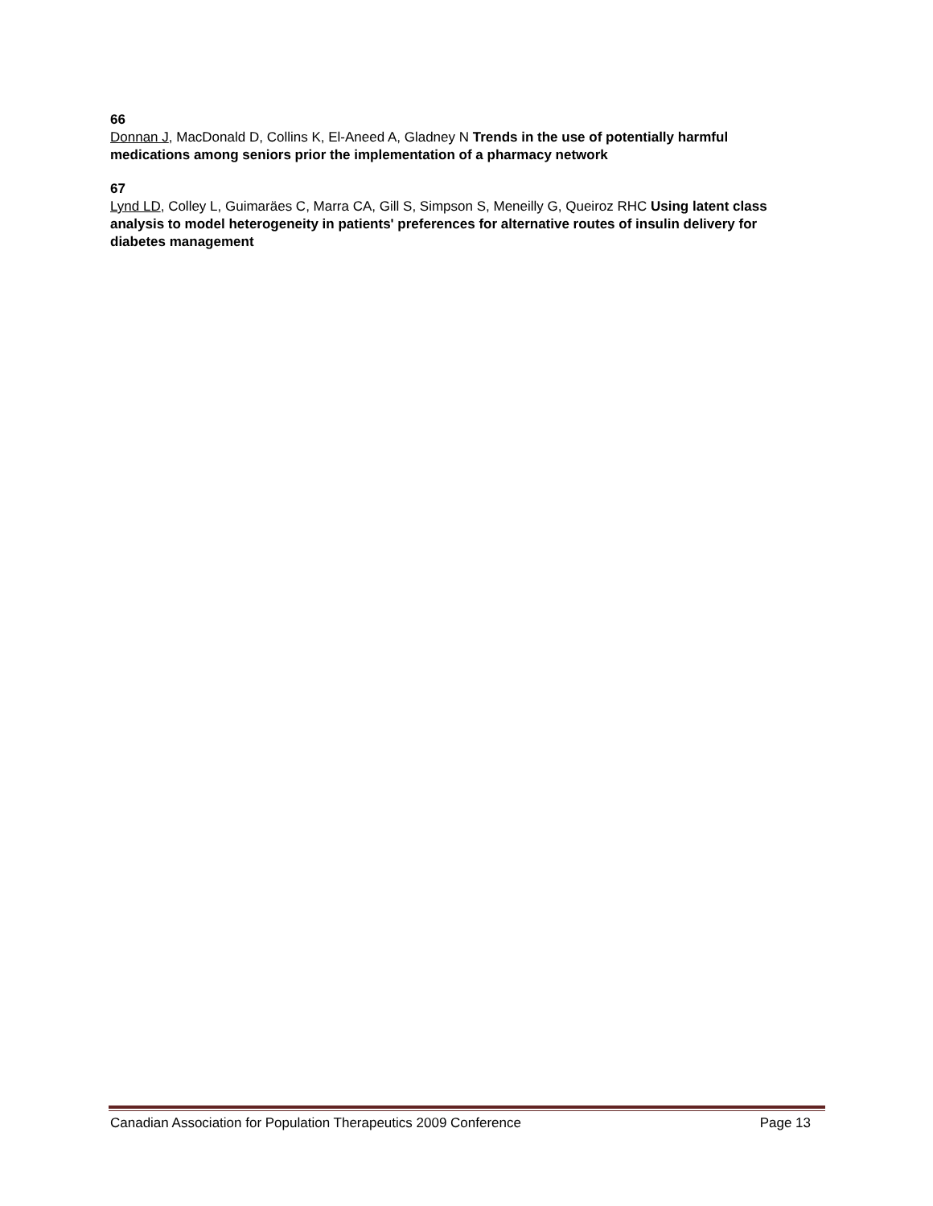66
Donnan J, MacDonald D, Collins K, El-Aneed A, Gladney N Trends in the use of potentially harmful medications among seniors prior the implementation of a pharmacy network
67
Lynd LD, Colley L, Guimaräes C, Marra CA, Gill S, Simpson S, Meneilly G, Queiroz RHC Using latent class analysis to model heterogeneity in patients' preferences for alternative routes of insulin delivery for diabetes management
Canadian Association for Population Therapeutics 2009 Conference Page 13